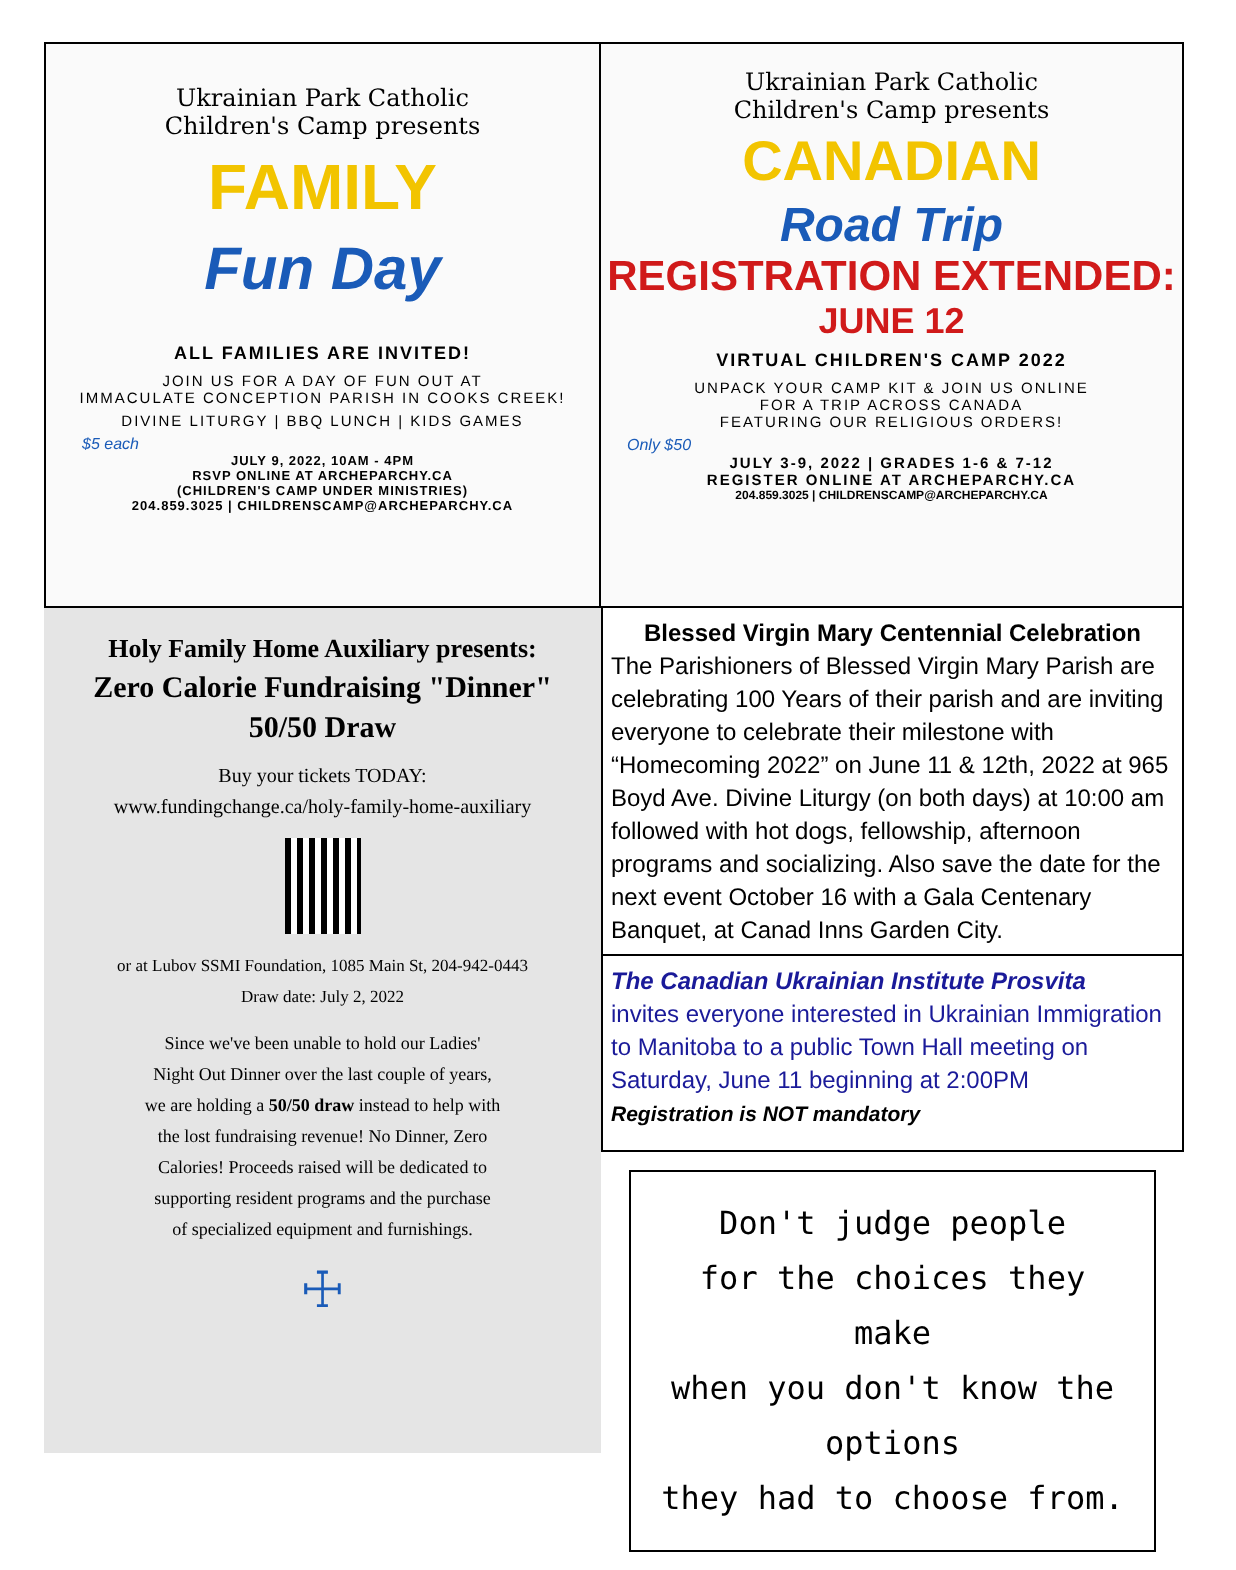Ukrainian Park Catholic
Children's Camp presents
FAMILY
Fun Day
ALL FAMILIES ARE INVITED!
JOIN US FOR A DAY OF FUN OUT AT
IMMACULATE CONCEPTION PARISH IN COOKS CREEK!
DIVINE LITURGY | BBQ LUNCH | KIDS GAMES
$5 each
JULY 9, 2022, 10AM - 4PM
RSVP ONLINE AT ARCHEPARCHY.CA
(CHILDREN'S CAMP UNDER MINISTRIES)
204.859.3025 | CHILDRENSCAMP@ARCHEPARCHY.CA
Ukrainian Park Catholic
Children's Camp presents
CANADIAN
Road Trip
REGISTRATION EXTENDED:
JUNE 12
VIRTUAL CHILDREN'S CAMP 2022
UNPACK YOUR CAMP KIT & JOIN US ONLINE
FOR A TRIP ACROSS CANADA
FEATURING OUR RELIGIOUS ORDERS!
Only $50
JULY 3-9, 2022 | GRADES 1-6 & 7-12
REGISTER ONLINE AT ARCHEPARCHY.CA
204.859.3025 | CHILDRENSCAMP@ARCHEPARCHY.CA
Holy Family Home Auxiliary presents:
Zero Calorie Fundraising "Dinner"
50/50 Draw
Buy your tickets TODAY:
www.fundingchange.ca/holy-family-home-auxiliary
or at Lubov SSMI Foundation, 1085 Main St, 204-942-0443
Draw date: July 2, 2022
Since we've been unable to hold our Ladies'
Night Out Dinner over the last couple of years,
we are holding a 50/50 draw instead to help with
the lost fundraising revenue! No Dinner, Zero
Calories! Proceeds raised will be dedicated to
supporting resident programs and the purchase
of specialized equipment and furnishings.
☩
Blessed Virgin Mary Centennial Celebration
The Parishioners of Blessed Virgin Mary Parish are celebrating 100 Years of their parish and are inviting everyone to celebrate their milestone with “Homecoming 2022” on June 11 & 12th, 2022 at 965 Boyd Ave. Divine Liturgy (on both days) at 10:00 am followed with hot dogs, fellowship, afternoon programs and socializing. Also save the date for the next event October 16 with a Gala Centenary Banquet, at Canad Inns Garden City.
The Canadian Ukrainian Institute Prosvita
invites everyone interested in Ukrainian Immigration to Manitoba to a public Town Hall meeting on Saturday, June 11 beginning at 2:00PM
Registration is NOT mandatory
Don't judge people
for the choices they make
when you don't know the options
they had to choose from.